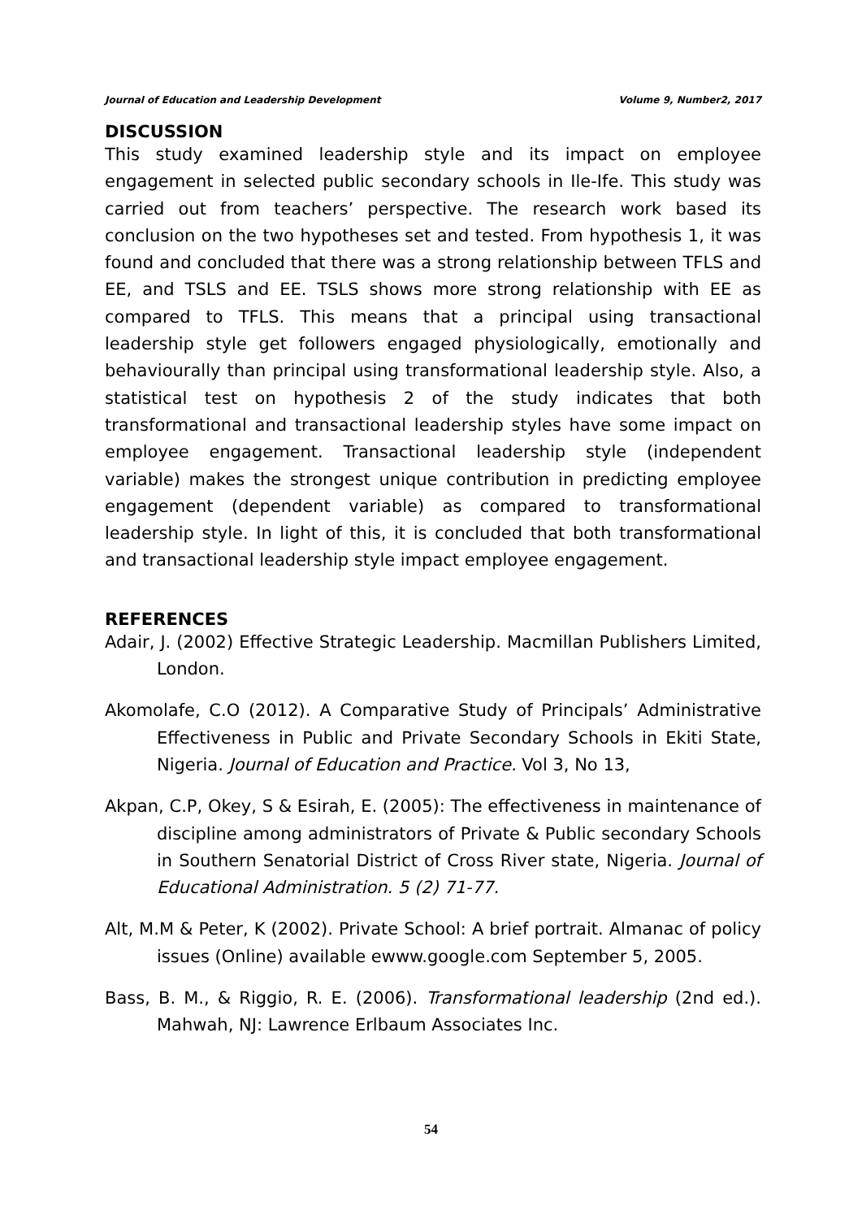Journal of Education and Leadership Development Volume 9, Number2, 2017
DISCUSSION
This study examined leadership style and its impact on employee engagement in selected public secondary schools in Ile-Ife. This study was carried out from teachers’ perspective. The research work based its conclusion on the two hypotheses set and tested. From hypothesis 1, it was found and concluded that there was a strong relationship between TFLS and EE, and TSLS and EE. TSLS shows more strong relationship with EE as compared to TFLS. This means that a principal using transactional leadership style get followers engaged physiologically, emotionally and behaviourally than principal using transformational leadership style. Also, a statistical test on hypothesis 2 of the study indicates that both transformational and transactional leadership styles have some impact on employee engagement. Transactional leadership style (independent variable) makes the strongest unique contribution in predicting employee engagement (dependent variable) as compared to transformational leadership style. In light of this, it is concluded that both transformational and transactional leadership style impact employee engagement.
REFERENCES
Adair, J. (2002) Effective Strategic Leadership. Macmillan Publishers Limited, London.
Akomolafe, C.O (2012). A Comparative Study of Principals’ Administrative Effectiveness in Public and Private Secondary Schools in Ekiti State, Nigeria. Journal of Education and Practice. Vol 3, No 13,
Akpan, C.P, Okey, S & Esirah, E. (2005): The effectiveness in maintenance of discipline among administrators of Private & Public secondary Schools in Southern Senatorial District of Cross River state, Nigeria. Journal of Educational Administration. 5 (2) 71-77.
Alt, M.M & Peter, K (2002). Private School: A brief portrait. Almanac of policy issues (Online) available ewww.google.com September 5, 2005.
Bass, B. M., & Riggio, R. E. (2006). Transformational leadership (2nd ed.). Mahwah, NJ: Lawrence Erlbaum Associates Inc.
54